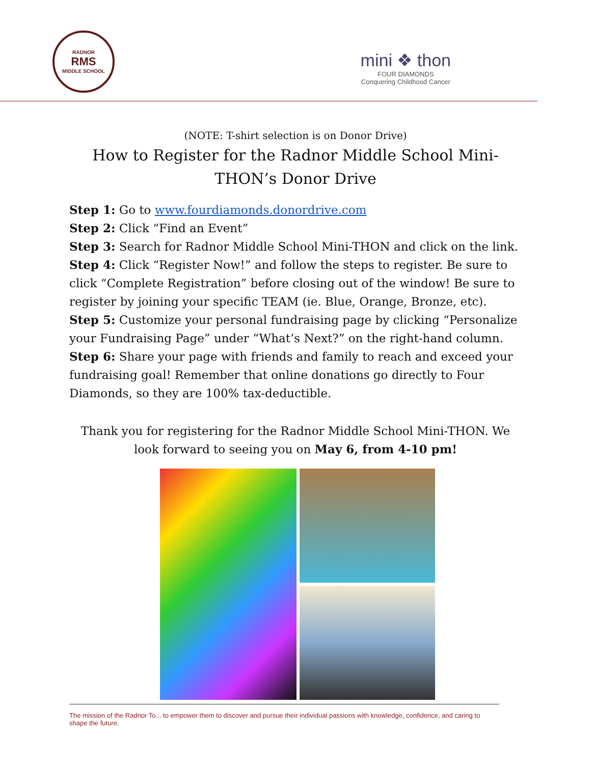RADNOR
RMS
MIDDLE SCHOOL
mini ❖ thon
FOUR DIAMONDS
Conquering Childhood Cancer
(NOTE: T-shirt selection is on Donor Drive)
How to Register for the Radnor Middle School Mini-THON’s Donor Drive
Step 1: Go to www.fourdiamonds.donordrive.com
Step 2: Click “Find an Event”
Step 3: Search for Radnor Middle School Mini-THON and click on the link.
Step 4: Click “Register Now!” and follow the steps to register. Be sure to click “Complete Registration” before closing out of the window! Be sure to register by joining your specific TEAM (ie. Blue, Orange, Bronze, etc).
Step 5: Customize your personal fundraising page by clicking “Personalize your Fundraising Page” under “What’s Next?” on the right-hand column.
Step 6: Share your page with friends and family to reach and exceed your fundraising goal! Remember that online donations go directly to Four Diamonds, so they are 100% tax-deductible.
Thank you for registering for the Radnor Middle School Mini-THON. We look forward to seeing you on May 6, from 4-10 pm!
The mission of the Radnor To... to empower them to discover and pursue their individual passions with knowledge, confidence, and caring to shape the future.